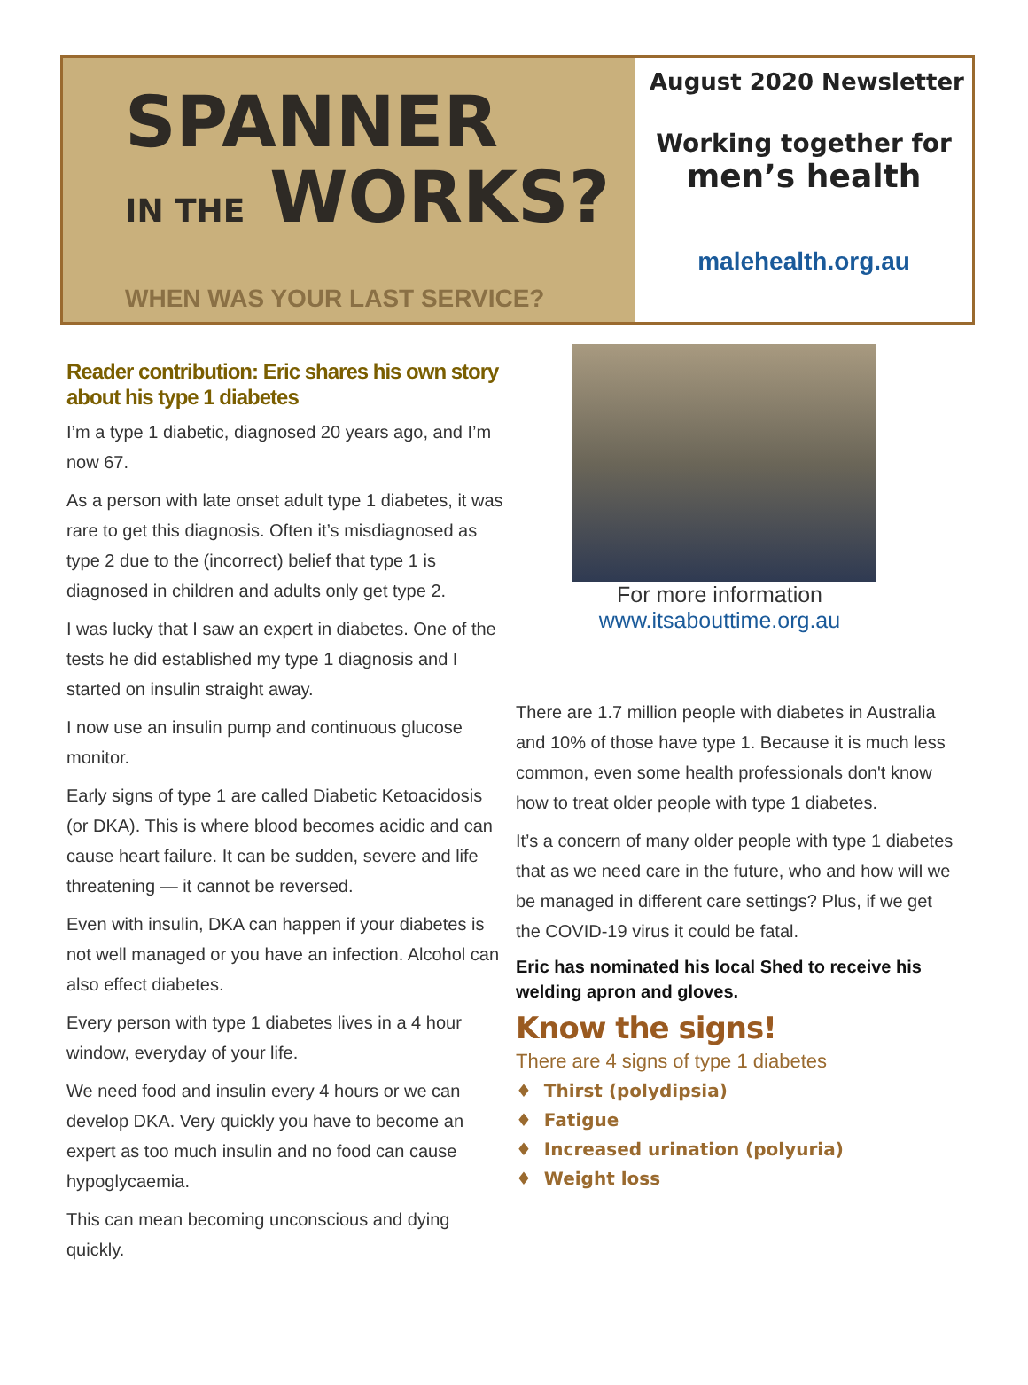SPANNER
IN THE WORKS?
WHEN WAS YOUR LAST SERVICE?
August 2020 Newsletter
Working together for
men’s health
malehealth.org.au
Reader contribution: Eric shares his own story about his type 1 diabetes
I’m a type 1 diabetic, diagnosed 20 years ago, and I’m now 67.
As a person with late onset adult type 1 diabetes, it was rare to get this diagnosis. Often it’s misdiagnosed as type 2 due to the (incorrect) belief that type 1 is diagnosed in children and adults only get type 2.
I was lucky that I saw an expert in diabetes. One of the tests he did established my type 1 diagnosis and I started on insulin straight away.
I now use an insulin pump and continuous glucose monitor.
Early signs of type 1 are called Diabetic Ketoacidosis (or DKA). This is where blood becomes acidic and can cause heart failure. It can be sudden, severe and life threatening — it cannot be reversed.
Even with insulin, DKA can happen if your diabetes is not well managed or you have an infection. Alcohol can also effect diabetes.
Every person with type 1 diabetes lives in a 4 hour window, everyday of your life.
We need food and insulin every 4 hours or we can develop DKA. Very quickly you have to become an expert as too much insulin and no food can cause hypoglycaemia.
This can mean becoming unconscious and dying quickly.
For more information
www.itsabouttime.org.au
There are 1.7 million people with diabetes in Australia and 10% of those have type 1. Because it is much less common, even some health professionals don't know how to treat older people with type 1 diabetes.
It’s a concern of many older people with type 1 diabetes that as we need care in the future, who and how will we be managed in different care settings? Plus, if we get the COVID-19 virus it could be fatal.
Eric has nominated his local Shed to receive his welding apron and gloves.
Know the signs!
There are 4 signs of type 1 diabetes
♦ Thirst (polydipsia)
♦ Fatigue
♦ Increased urination (polyuria)
♦ Weight loss